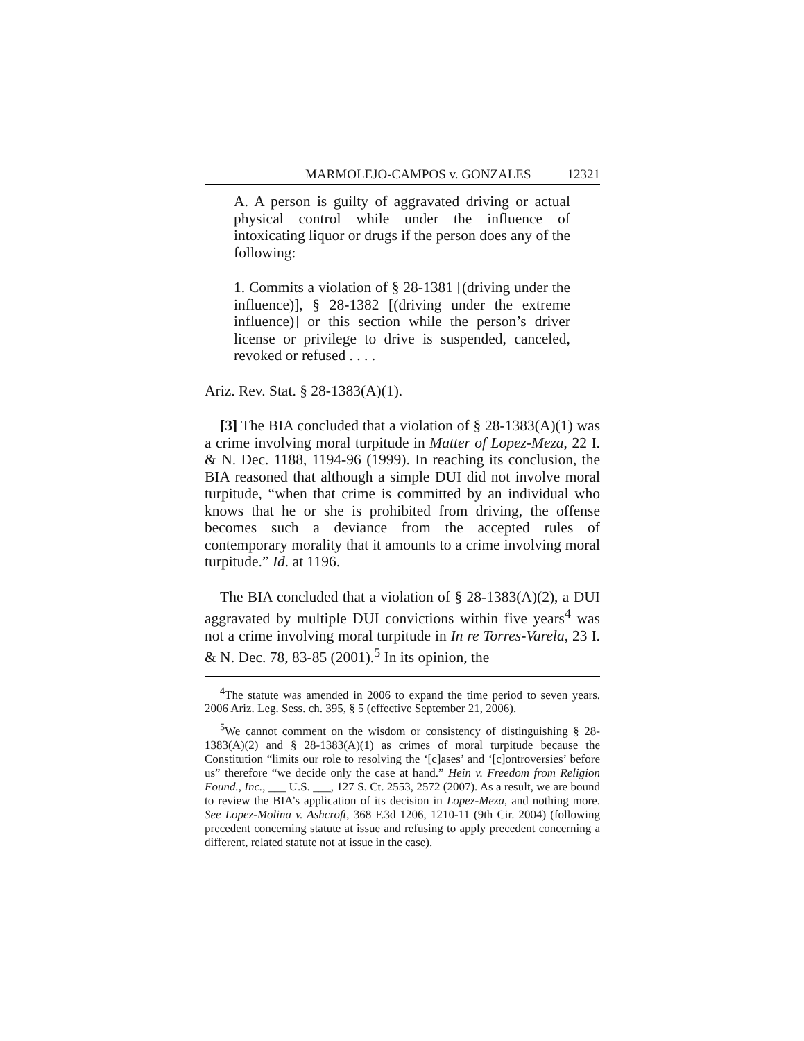MARMOLEJO-CAMPOS v. GONZALES 12321
A. A person is guilty of aggravated driving or actual physical control while under the influence of intoxicating liquor or drugs if the person does any of the following:
1. Commits a violation of § 28-1381 [(driving under the influence)], § 28-1382 [(driving under the extreme influence)] or this section while the person’s driver license or privilege to drive is suspended, canceled, revoked or refused . . . .
Ariz. Rev. Stat. § 28-1383(A)(1).
[3] The BIA concluded that a violation of § 28-1383(A)(1) was a crime involving moral turpitude in Matter of Lopez-Meza, 22 I. & N. Dec. 1188, 1194-96 (1999). In reaching its conclusion, the BIA reasoned that although a simple DUI did not involve moral turpitude, “when that crime is committed by an individual who knows that he or she is prohibited from driving, the offense becomes such a deviance from the accepted rules of contemporary morality that it amounts to a crime involving moral turpitude.” Id. at 1196.
The BIA concluded that a violation of § 28-1383(A)(2), a DUI aggravated by multiple DUI convictions within five years<sup>4</sup> was not a crime involving moral turpitude in In re Torres-Varela, 23 I. & N. Dec. 78, 83-85 (2001).<sup>5</sup> In its opinion, the
<sup>4</sup> The statute was amended in 2006 to expand the time period to seven years. 2006 Ariz. Leg. Sess. ch. 395, § 5 (effective September 21, 2006).
<sup>5</sup> We cannot comment on the wisdom or consistency of distinguishing § 28-1383(A)(2) and § 28-1383(A)(1) as crimes of moral turpitude because the Constitution “limits our role to resolving the ‘[c]ases’ and ‘[c]ontroversies’ before us” therefore “we decide only the case at hand.” Hein v. Freedom from Religion Found., Inc., ___ U.S. ___, 127 S. Ct. 2553, 2572 (2007). As a result, we are bound to review the BIA’s application of its decision in Lopez-Meza, and nothing more. See Lopez-Molina v. Ashcroft, 368 F.3d 1206, 1210-11 (9th Cir. 2004) (following precedent concerning statute at issue and refusing to apply precedent concerning a different, related statute not at issue in the case).